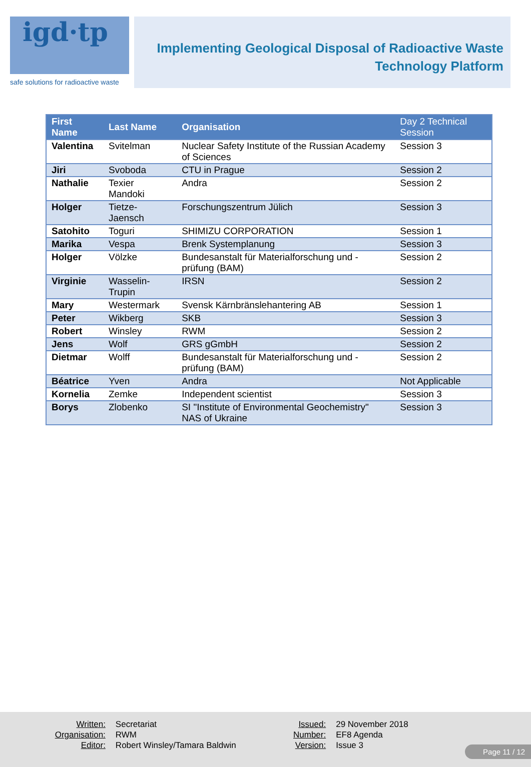igd·tp
safe solutions for radioactive waste
Implementing Geological Disposal of Radioactive Waste
Technology Platform
| First Name | Last Name | Organisation | Day 2 Technical Session |
| --- | --- | --- | --- |
| Valentina | Svitelman | Nuclear Safety Institute of the Russian Academy of Sciences | Session 3 |
| Jiri | Svoboda | CTU in Prague | Session 2 |
| Nathalie | Texier Mandoki | Andra | Session 2 |
| Holger | Tietze-Jaensch | Forschungszentrum Jülich | Session 3 |
| Satohito | Toguri | SHIMIZU CORPORATION | Session 1 |
| Marika | Vespa | Brenk Systemplanung | Session 3 |
| Holger | Völzke | Bundesanstalt für Materialforschung und -prüfung (BAM) | Session 2 |
| Virginie | Wasselin-Trupin | IRSN | Session 2 |
| Mary | Westermark | Svensk Kärnbränslehantering AB | Session 1 |
| Peter | Wikberg | SKB | Session 3 |
| Robert | Winsley | RWM | Session 2 |
| Jens | Wolf | GRS gGmbH | Session 2 |
| Dietmar | Wolff | Bundesanstalt für Materialforschung und -prüfung (BAM) | Session 2 |
| Béatrice | Yven | Andra | Not Applicable |
| Kornelia | Zemke | Independent scientist | Session 3 |
| Borys | Zlobenko | SI "Institute of Environmental Geochemistry" NAS of Ukraine | Session 3 |
| Written: | Secretariat |
| Organisation: | RWM |
| Editor: | Robert Winsley/Tamara Baldwin |
| Issued: | 29 November 2018 |
| Number: | EF8 Agenda |
| Version: | Issue 3 |
Page 11 / 12